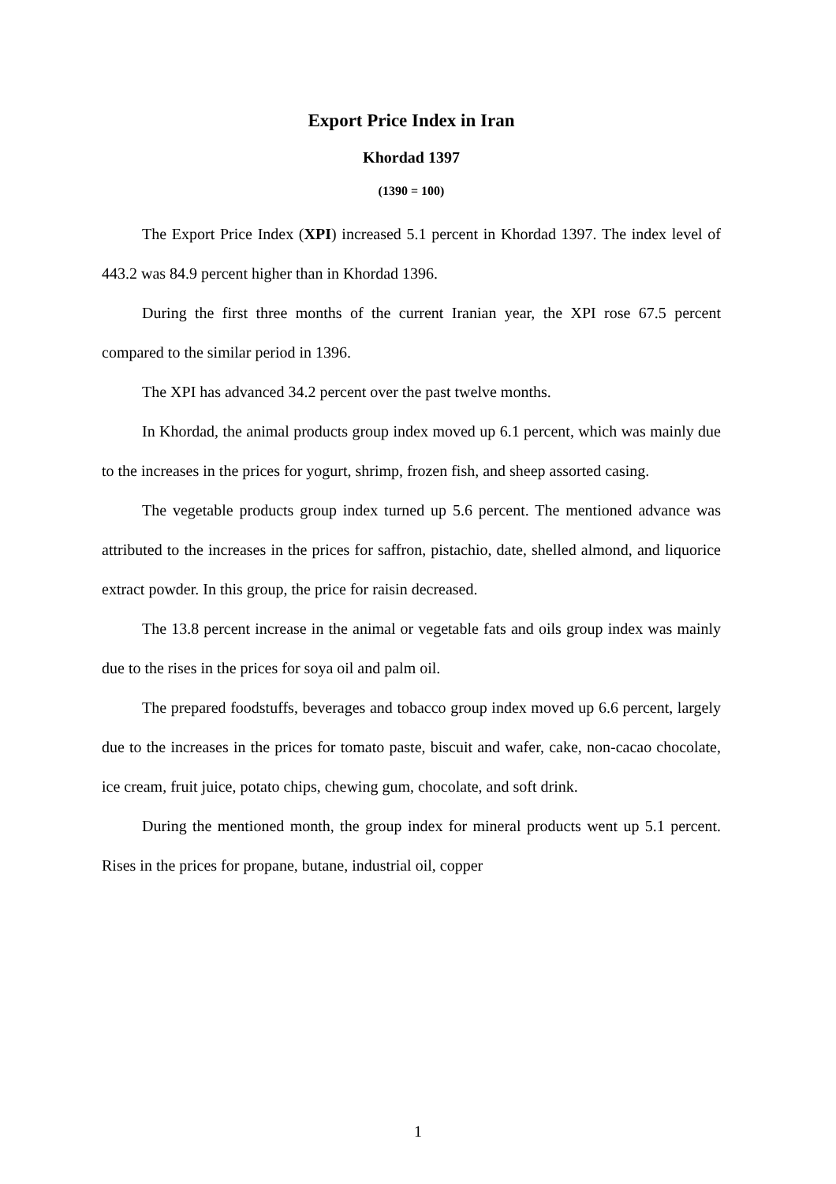Export Price Index in Iran
Khordad 1397
(1390 = 100)
The Export Price Index (XPI) increased 5.1 percent in Khordad 1397. The index level of 443.2 was 84.9 percent higher than in Khordad 1396.
During the first three months of the current Iranian year, the XPI rose 67.5 percent compared to the similar period in 1396.
The XPI has advanced 34.2 percent over the past twelve months.
In Khordad, the animal products group index moved up 6.1 percent, which was mainly due to the increases in the prices for yogurt, shrimp, frozen fish, and sheep assorted casing.
The vegetable products group index turned up 5.6 percent. The mentioned advance was attributed to the increases in the prices for saffron, pistachio, date, shelled almond, and liquorice extract powder. In this group, the price for raisin decreased.
The 13.8 percent increase in the animal or vegetable fats and oils group index was mainly due to the rises in the prices for soya oil and palm oil.
The prepared foodstuffs, beverages and tobacco group index moved up 6.6 percent, largely due to the increases in the prices for tomato paste, biscuit and wafer, cake, non-cacao chocolate, ice cream, fruit juice, potato chips, chewing gum, chocolate, and soft drink.
During the mentioned month, the group index for mineral products went up 5.1 percent. Rises in the prices for propane, butane, industrial oil, copper
1